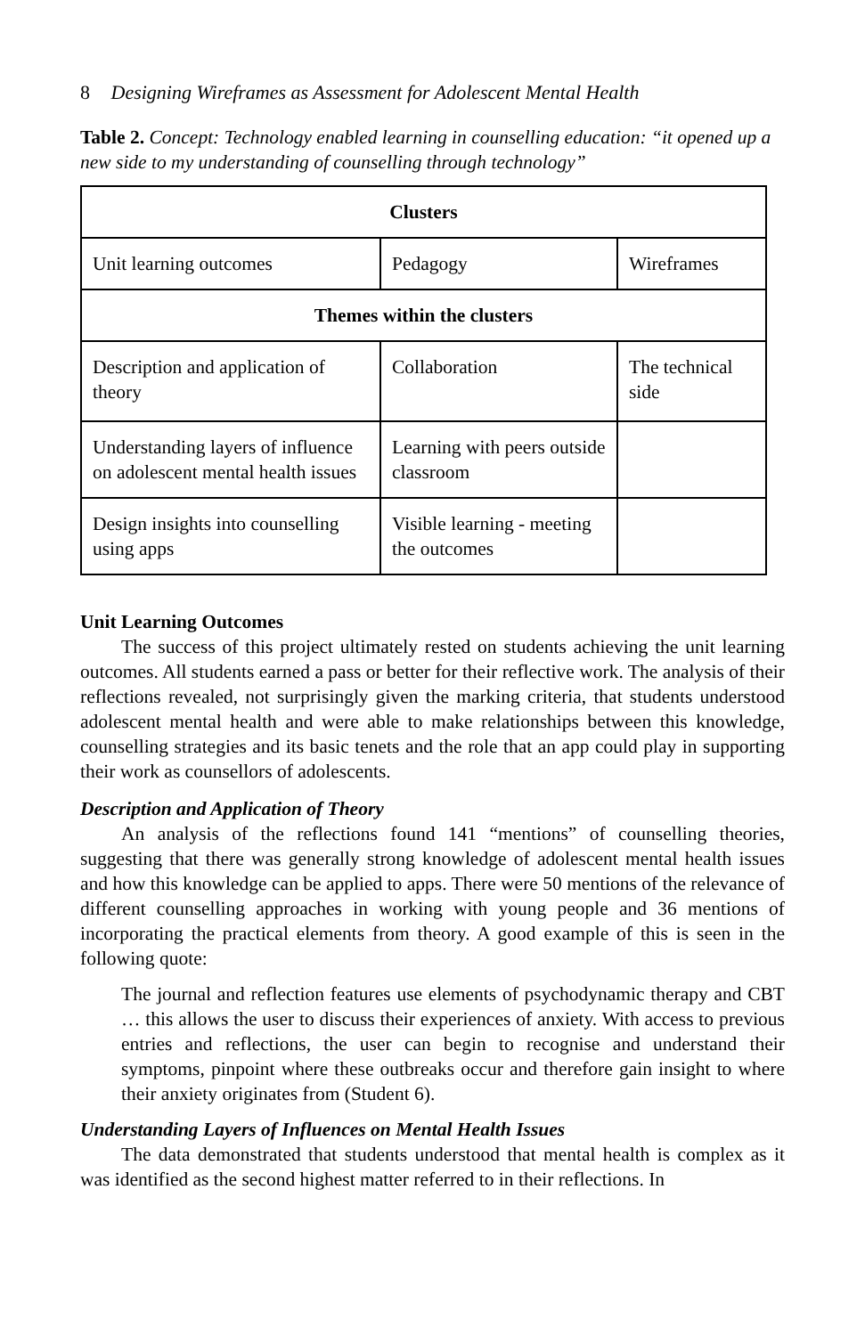8 Designing Wireframes as Assessment for Adolescent Mental Health
Table 2. Concept: Technology enabled learning in counselling education: “it opened up a new side to my understanding of counselling through technology”
| Clusters | | |
| --- | --- | --- |
| Unit learning outcomes | Pedagogy | Wireframes |
| Themes within the clusters | | |
| Description and application of theory | Collaboration | The technical side |
| Understanding layers of influence on adolescent mental health issues | Learning with peers outside classroom | |
| Design insights into counselling using apps | Visible learning - meeting the outcomes | |
Unit Learning Outcomes
The success of this project ultimately rested on students achieving the unit learning outcomes. All students earned a pass or better for their reflective work. The analysis of their reflections revealed, not surprisingly given the marking criteria, that students understood adolescent mental health and were able to make relationships between this knowledge, counselling strategies and its basic tenets and the role that an app could play in supporting their work as counsellors of adolescents.
Description and Application of Theory
An analysis of the reflections found 141 “mentions” of counselling theories, suggesting that there was generally strong knowledge of adolescent mental health issues and how this knowledge can be applied to apps. There were 50 mentions of the relevance of different counselling approaches in working with young people and 36 mentions of incorporating the practical elements from theory. A good example of this is seen in the following quote:
The journal and reflection features use elements of psychodynamic therapy and CBT … this allows the user to discuss their experiences of anxiety. With access to previous entries and reflections, the user can begin to recognise and understand their symptoms, pinpoint where these outbreaks occur and therefore gain insight to where their anxiety originates from (Student 6).
Understanding Layers of Influences on Mental Health Issues
The data demonstrated that students understood that mental health is complex as it was identified as the second highest matter referred to in their reflections. In